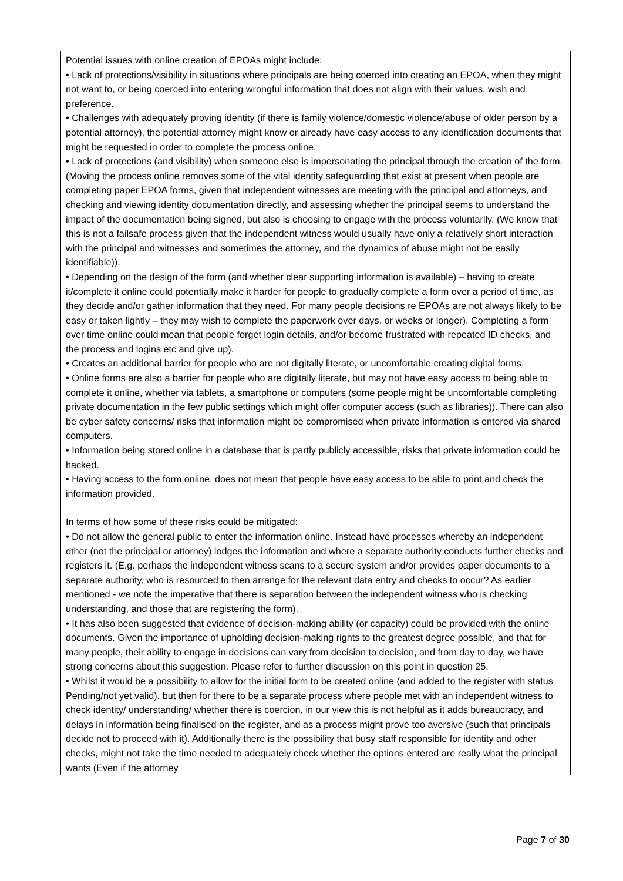| Potential issues with online creation of EPOAs might include: • Lack of protections/visibility in situations where principals are being coerced into creating an EPOA, when they might not want to, or being coerced into entering wrongful information that does not align with their values, wish and preference. • Challenges with adequately proving identity (if there is family violence/domestic violence/abuse of older person by a potential attorney), the potential attorney might know or already have easy access to any identification documents that might be requested in order to complete the process online. • Lack of protections (and visibility) when someone else is impersonating the principal through the creation of the form. (Moving the process online removes some of the vital identity safeguarding that exist at present when people are completing paper EPOA forms, given that independent witnesses are meeting with the principal and attorneys, and checking and viewing identity documentation directly, and assessing whether the principal seems to understand the impact of the documentation being signed, but also is choosing to engage with the process voluntarily. (We know that this is not a failsafe process given that the independent witness would usually have only a relatively short interaction with the principal and witnesses and sometimes the attorney, and the dynamics of abuse might not be easily identifiable)). • Depending on the design of the form (and whether clear supporting information is available) – having to create it/complete it online could potentially make it harder for people to gradually complete a form over a period of time, as they decide and/or gather information that they need. For many people decisions re EPOAs are not always likely to be easy or taken lightly – they may wish to complete the paperwork over days, or weeks or longer). Completing a form over time online could mean that people forget login details, and/or become frustrated with repeated ID checks, and the process and logins etc and give up). • Creates an additional barrier for people who are not digitally literate, or uncomfortable creating digital forms. • Online forms are also a barrier for people who are digitally literate, but may not have easy access to being able to complete it online, whether via tablets, a smartphone or computers (some people might be uncomfortable completing private documentation in the few public settings which might offer computer access (such as libraries)). There can also be cyber safety concerns/ risks that information might be compromised when private information is entered via shared computers. • Information being stored online in a database that is partly publicly accessible, risks that private information could be hacked. • Having access to the form online, does not mean that people have easy access to be able to print and check the information provided. In terms of how some of these risks could be mitigated: • Do not allow the general public to enter the information online. Instead have processes whereby an independent other (not the principal or attorney) lodges the information and where a separate authority conducts further checks and registers it. (E.g. perhaps the independent witness scans to a secure system and/or provides paper documents to a separate authority, who is resourced to then arrange for the relevant data entry and checks to occur? As earlier mentioned - we note the imperative that there is separation between the independent witness who is checking understanding, and those that are registering the form). • It has also been suggested that evidence of decision-making ability (or capacity) could be provided with the online documents. Given the importance of upholding decision-making rights to the greatest degree possible, and that for many people, their ability to engage in decisions can vary from decision to decision, and from day to day, we have strong concerns about this suggestion. Please refer to further discussion on this point in question 25. • Whilst it would be a possibility to allow for the initial form to be created online (and added to the register with status Pending/not yet valid), but then for there to be a separate process where people met with an independent witness to check identity/ understanding/ whether there is coercion, in our view this is not helpful as it adds bureaucracy, and delays in information being finalised on the register, and as a process might prove too aversive (such that principals decide not to proceed with it). Additionally there is the possibility that busy staff responsible for identity and other checks, might not take the time needed to adequately check whether the options entered are really what the principal wants (Even if the attorney |
Page 7 of 30